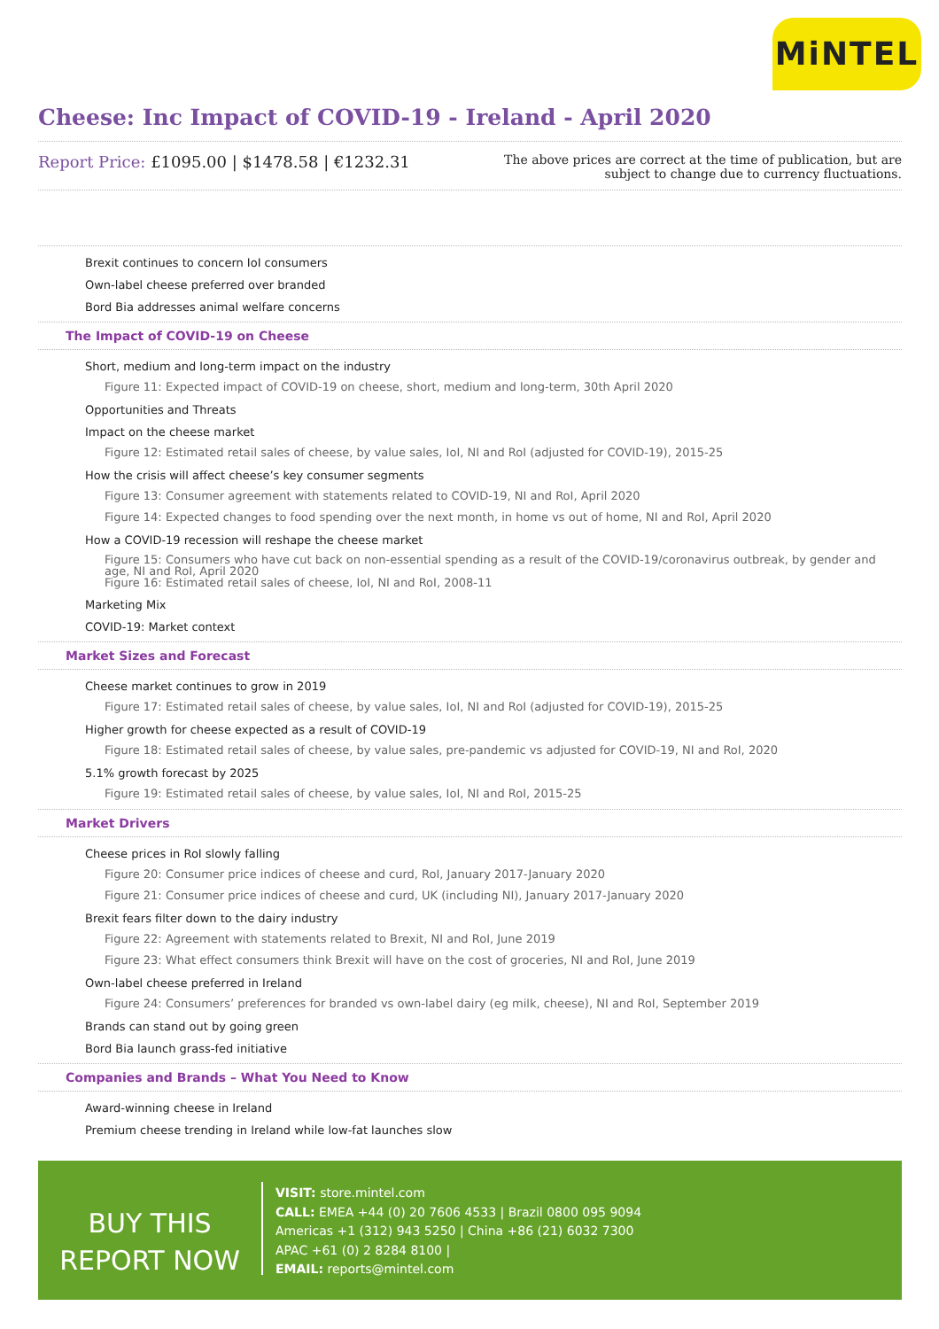MiNTEL
Cheese: Inc Impact of COVID-19 - Ireland - April 2020
Report Price: £1095.00 | $1478.58 | €1232.31
The above prices are correct at the time of publication, but are subject to change due to currency fluctuations.
Brexit continues to concern IoI consumers
Own-label cheese preferred over branded
Bord Bia addresses animal welfare concerns
The Impact of COVID-19 on Cheese
Short, medium and long-term impact on the industry
Figure 11: Expected impact of COVID-19 on cheese, short, medium and long-term, 30th April 2020
Opportunities and Threats
Impact on the cheese market
Figure 12: Estimated retail sales of cheese, by value sales, IoI, NI and RoI (adjusted for COVID-19), 2015-25
How the crisis will affect cheese’s key consumer segments
Figure 13: Consumer agreement with statements related to COVID-19, NI and RoI, April 2020
Figure 14: Expected changes to food spending over the next month, in home vs out of home, NI and RoI, April 2020
How a COVID-19 recession will reshape the cheese market
Figure 15: Consumers who have cut back on non-essential spending as a result of the COVID-19/coronavirus outbreak, by gender and age, NI and RoI, April 2020
Figure 16: Estimated retail sales of cheese, IoI, NI and RoI, 2008-11
Marketing Mix
COVID-19: Market context
Market Sizes and Forecast
Cheese market continues to grow in 2019
Figure 17: Estimated retail sales of cheese, by value sales, IoI, NI and RoI (adjusted for COVID-19), 2015-25
Higher growth for cheese expected as a result of COVID-19
Figure 18: Estimated retail sales of cheese, by value sales, pre-pandemic vs adjusted for COVID-19, NI and RoI, 2020
5.1% growth forecast by 2025
Figure 19: Estimated retail sales of cheese, by value sales, IoI, NI and RoI, 2015-25
Market Drivers
Cheese prices in RoI slowly falling
Figure 20: Consumer price indices of cheese and curd, RoI, January 2017-January 2020
Figure 21: Consumer price indices of cheese and curd, UK (including NI), January 2017-January 2020
Brexit fears filter down to the dairy industry
Figure 22: Agreement with statements related to Brexit, NI and RoI, June 2019
Figure 23: What effect consumers think Brexit will have on the cost of groceries, NI and RoI, June 2019
Own-label cheese preferred in Ireland
Figure 24: Consumers’ preferences for branded vs own-label dairy (eg milk, cheese), NI and RoI, September 2019
Brands can stand out by going green
Bord Bia launch grass-fed initiative
Companies and Brands – What You Need to Know
Award-winning cheese in Ireland
Premium cheese trending in Ireland while low-fat launches slow
BUY THIS
REPORT NOW
VISIT: store.mintel.com
CALL: EMEA +44 (0) 20 7606 4533 | Brazil 0800 095 9094
Americas +1 (312) 943 5250 | China +86 (21) 6032 7300
APAC +61 (0) 2 8284 8100 |
EMAIL: reports@mintel.com